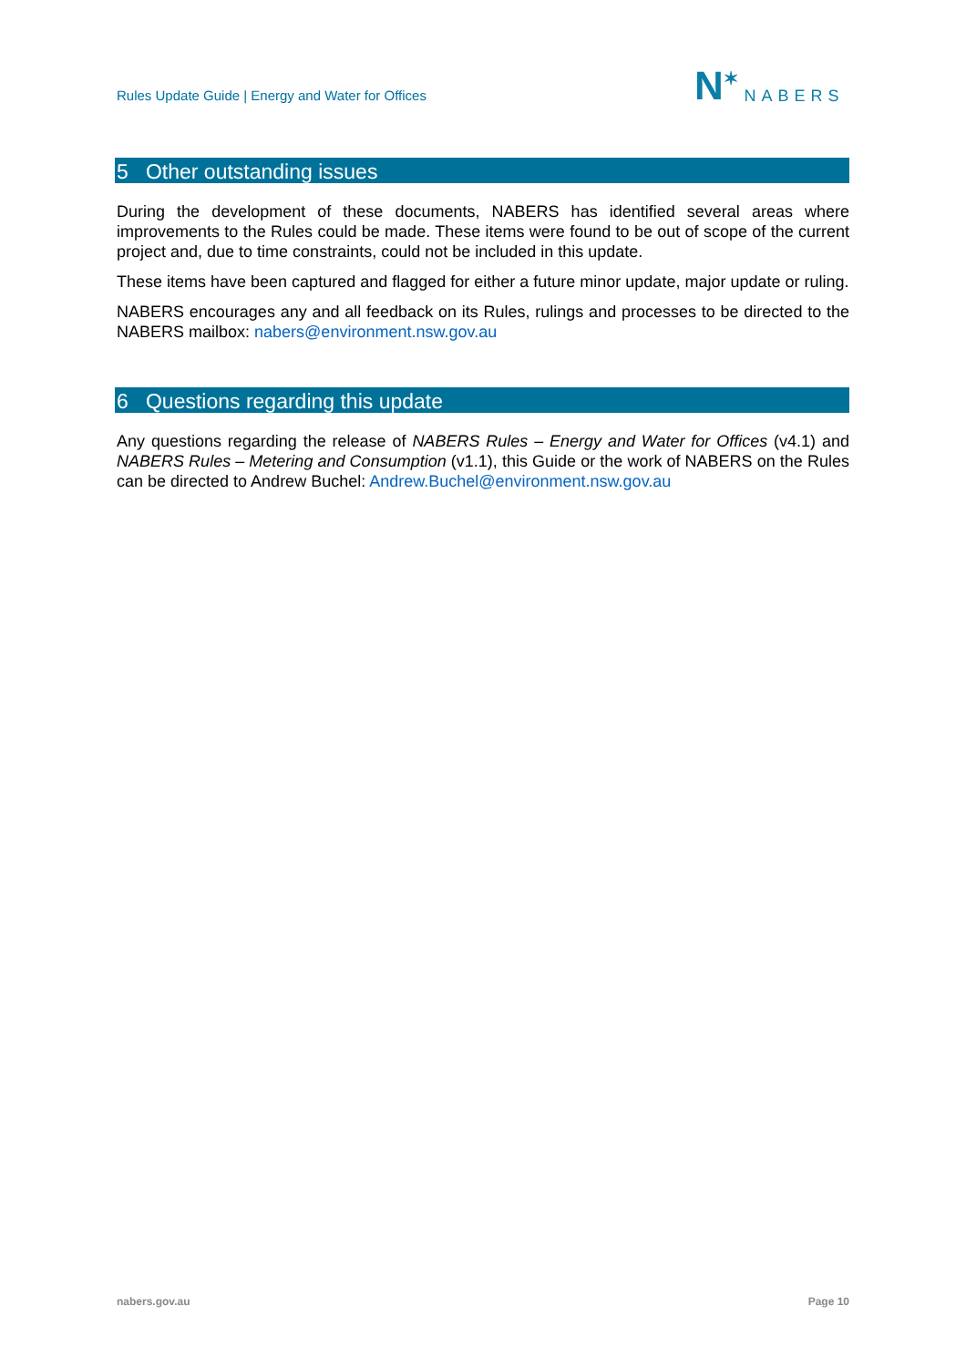Rules Update Guide | Energy and Water for Offices
N<sup>✶</sup> NABERS
5 Other outstanding issues
During the development of these documents, NABERS has identified several areas where improvements to the Rules could be made. These items were found to be out of scope of the current project and, due to time constraints, could not be included in this update.
These items have been captured and flagged for either a future minor update, major update or ruling.
NABERS encourages any and all feedback on its Rules, rulings and processes to be directed to the NABERS mailbox: nabers@environment.nsw.gov.au
6 Questions regarding this update
Any questions regarding the release of NABERS Rules – Energy and Water for Offices (v4.1) and NABERS Rules – Metering and Consumption (v1.1), this Guide or the work of NABERS on the Rules can be directed to Andrew Buchel: Andrew.Buchel@environment.nsw.gov.au
nabers.gov.au Page 10